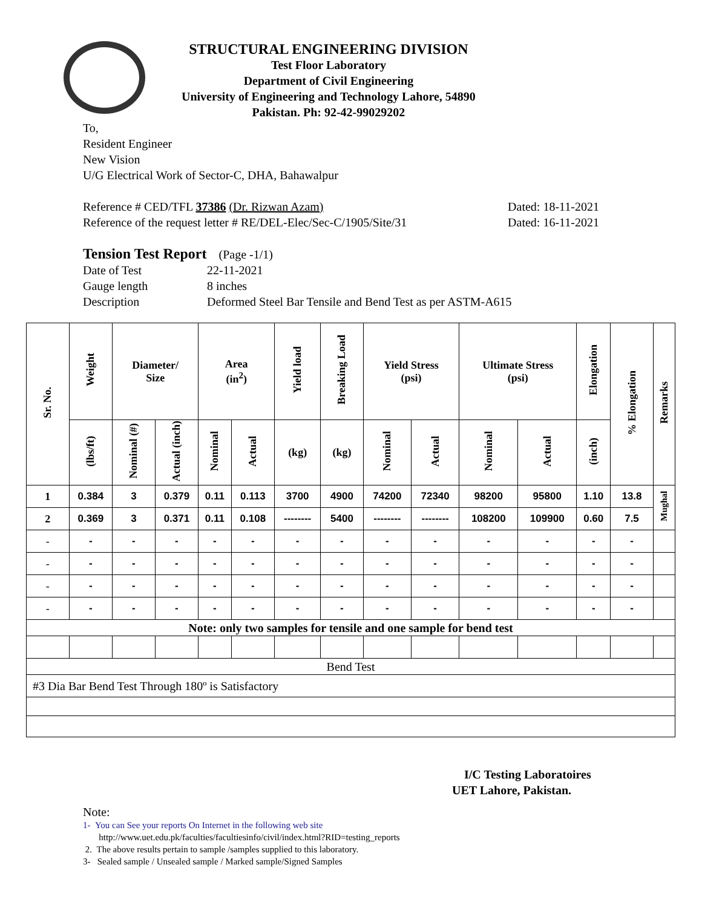STRUCTURAL ENGINEERING DIVISION
Test Floor Laboratory
Department of Civil Engineering
University of Engineering and Technology Lahore, 54890
Pakistan. Ph: 92-42-99029202
To,
Resident Engineer
New Vision
U/G Electrical Work of Sector-C, DHA, Bahawalpur
Reference # CED/TFL 37386 (Dr. Rizwan Azam) Dated: 18-11-2021
Reference of the request letter # RE/DEL-Elec/Sec-C/1905/Site/31 Dated: 16-11-2021
Tension Test Report (Page -1/1)
Date of Test 22-11-2021 Gauge length 8 inches Description Deformed Steel Bar Tensile and Bend Test as per ASTM-A615
| Sr. No. | Weight | Diameter/ Size | | Area (in<sup>2</sup>) | | Yield load | Breaking Load | Yield Stress (psi) | | Ultimate Stress (psi) | | Elongation | % Elongation | Remarks |
| --- | --- | --- | --- | --- | --- | --- | --- | --- | --- | --- | --- | --- | --- | --- |
| | (lbs/ft) | Nominal (#) | Actual (inch) | Nominal | Actual | (kg) | (kg) | Nominal | Actual | Nominal | Actual | (inch) | | |
| 1 | 0.384 | 3 | 0.379 | 0.11 | 0.113 | 3700 | 4900 | 74200 | 72340 | 98200 | 95800 | 1.10 | 13.8 | Mughal |
| 2 | 0.369 | 3 | 0.371 | 0.11 | 0.108 | -------- | 5400 | -------- | -------- | 108200 | 109900 | 0.60 | 7.5 | |
| - | - | - | - | - | - | - | - | - | - | - | - | - | - | |
| - | - | - | - | - | - | - | - | - | - | - | - | - | - | |
| - | - | - | - | - | - | - | - | - | - | - | - | - | - | |
| - | - | - | - | - | - | - | - | - | - | - | - | - | - | |
| Note: only two samples for tensile and one sample for bend test | | | | | | | | | | | | | | |
| Bend Test | | | | | | | | | | | | | | |
| #3 Dia Bar Bend Test Through 180º is Satisfactory | | | | | | | | | | | | | | |
I/C Testing Laboratoires
UET Lahore, Pakistan.
Note:
1- You can See your reports On Internet in the following web site
http://www.uet.edu.pk/faculties/facultiesinfo/civil/index.html?RID=testing_reports
2. The above results pertain to sample /samples supplied to this laboratory.
3- Sealed sample / Unsealed sample / Marked sample/Signed Samples